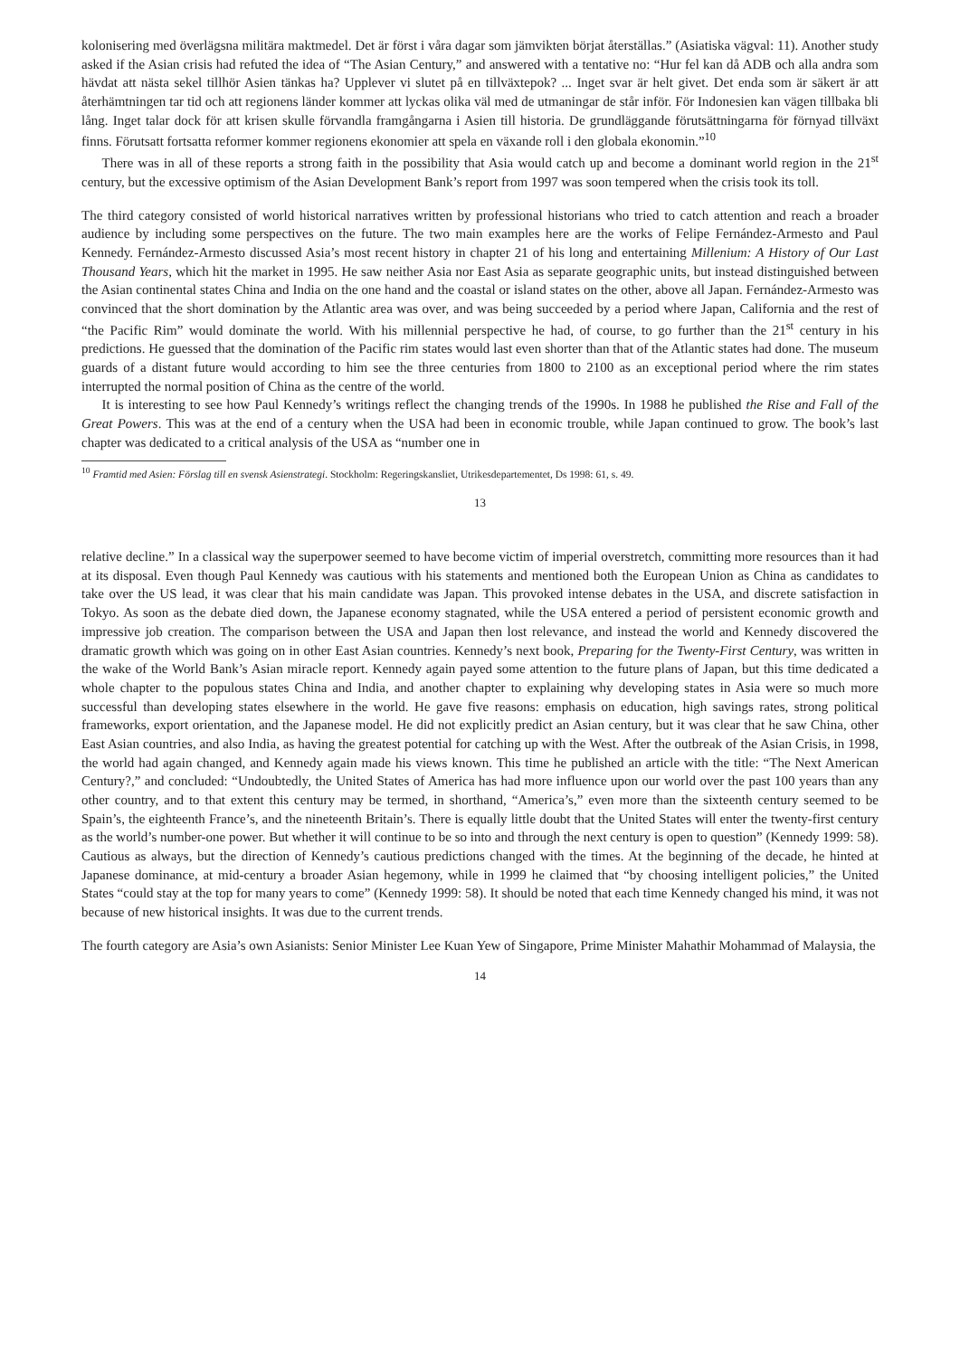kolonisering med överlägsna militära maktmedel. Det är först i våra dagar som jämvikten börjat återställas.” (Asiatiska vägval: 11). Another study asked if the Asian crisis had refuted the idea of “The Asian Century,” and answered with a tentative no: “Hur fel kan då ADB och alla andra som hävdat att nästa sekel tillhör Asien tänkas ha? Upplever vi slutet på en tillväxtepok? ... Inget svar är helt givet. Det enda som är säkert är att återhämtningen tar tid och att regionens länder kommer att lyckas olika väl med de utmaningar de står inför. För Indonesien kan vägen tillbaka bli lång. Inget talar dock för att krisen skulle förvandla framgångarna i Asien till historia. De grundläggande förutsättningarna för förnyad tillväxt finns. Förutsatt fortsatta reformer kommer regionens ekonomier att spela en växande roll i den globala ekonomin.”<sup>10</sup>
There was in all of these reports a strong faith in the possibility that Asia would catch up and become a dominant world region in the 21<sup>st</sup> century, but the excessive optimism of the Asian Development Bank’s report from 1997 was soon tempered when the crisis took its toll.
The third category consisted of world historical narratives written by professional historians who tried to catch attention and reach a broader audience by including some perspectives on the future. The two main examples here are the works of Felipe Fernández-Armesto and Paul Kennedy. Fernández-Armesto discussed Asia’s most recent history in chapter 21 of his long and entertaining Millenium: A History of Our Last Thousand Years, which hit the market in 1995. He saw neither Asia nor East Asia as separate geographic units, but instead distinguished between the Asian continental states China and India on the one hand and the coastal or island states on the other, above all Japan. Fernández-Armesto was convinced that the short domination by the Atlantic area was over, and was being succeeded by a period where Japan, California and the rest of “the Pacific Rim” would dominate the world. With his millennial perspective he had, of course, to go further than the 21<sup>st</sup> century in his predictions. He guessed that the domination of the Pacific rim states would last even shorter than that of the Atlantic states had done. The museum guards of a distant future would according to him see the three centuries from 1800 to 2100 as an exceptional period where the rim states interrupted the normal position of China as the centre of the world.
It is interesting to see how Paul Kennedy’s writings reflect the changing trends of the 1990s. In 1988 he published the Rise and Fall of the Great Powers. This was at the end of a century when the USA had been in economic trouble, while Japan continued to grow. The book’s last chapter was dedicated to a critical analysis of the USA as “number one in
<sup>10</sup> Framtid med Asien: Förslag till en svensk Asienstrategi. Stockholm: Regeringskansliet, Utrikesdepartementet, Ds 1998: 61, s. 49.
13
relative decline.” In a classical way the superpower seemed to have become victim of imperial overstretch, committing more resources than it had at its disposal. Even though Paul Kennedy was cautious with his statements and mentioned both the European Union as China as candidates to take over the US lead, it was clear that his main candidate was Japan. This provoked intense debates in the USA, and discrete satisfaction in Tokyo. As soon as the debate died down, the Japanese economy stagnated, while the USA entered a period of persistent economic growth and impressive job creation. The comparison between the USA and Japan then lost relevance, and instead the world and Kennedy discovered the dramatic growth which was going on in other East Asian countries. Kennedy’s next book, Preparing for the Twenty-First Century, was written in the wake of the World Bank’s Asian miracle report. Kennedy again payed some attention to the future plans of Japan, but this time dedicated a whole chapter to the populous states China and India, and another chapter to explaining why developing states in Asia were so much more successful than developing states elsewhere in the world. He gave five reasons: emphasis on education, high savings rates, strong political frameworks, export orientation, and the Japanese model. He did not explicitly predict an Asian century, but it was clear that he saw China, other East Asian countries, and also India, as having the greatest potential for catching up with the West. After the outbreak of the Asian Crisis, in 1998, the world had again changed, and Kennedy again made his views known. This time he published an article with the title: “The Next American Century?,” and concluded: “Undoubtedly, the United States of America has had more influence upon our world over the past 100 years than any other country, and to that extent this century may be termed, in shorthand, “America’s,” even more than the sixteenth century seemed to be Spain’s, the eighteenth France’s, and the nineteenth Britain’s. There is equally little doubt that the United States will enter the twenty-first century as the world’s number-one power. But whether it will continue to be so into and through the next century is open to question” (Kennedy 1999: 58). Cautious as always, but the direction of Kennedy’s cautious predictions changed with the times. At the beginning of the decade, he hinted at Japanese dominance, at mid-century a broader Asian hegemony, while in 1999 he claimed that “by choosing intelligent policies,” the United States “could stay at the top for many years to come” (Kennedy 1999: 58). It should be noted that each time Kennedy changed his mind, it was not because of new historical insights. It was due to the current trends.
The fourth category are Asia’s own Asianists: Senior Minister Lee Kuan Yew of Singapore, Prime Minister Mahathir Mohammad of Malaysia, the
14